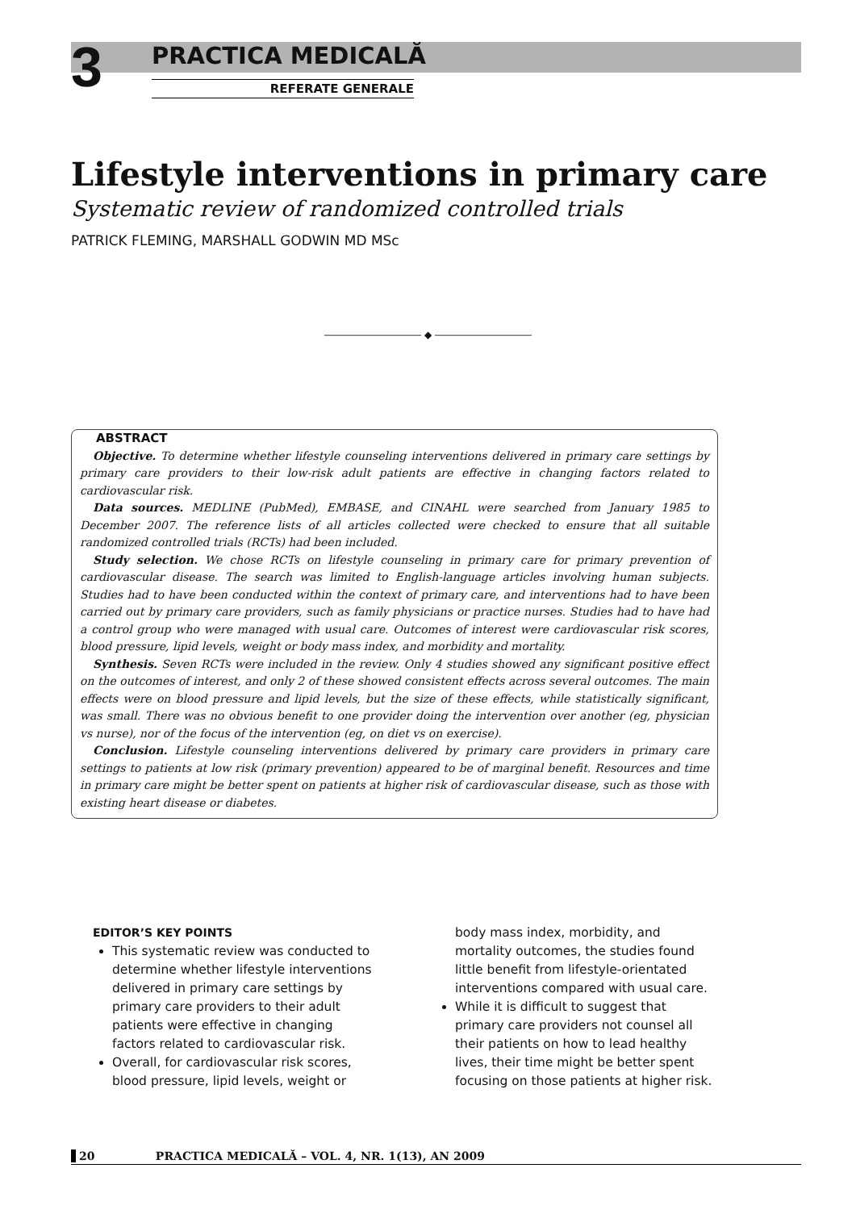3
PRACTICA MEDICALĂ
REFERATE GENERALE
Lifestyle interventions in primary care
Systematic review of randomized controlled trials
PATRICK FLEMING, MARSHALL GODWIN MD MSc
―――――――――― ◆ ――――――――――
ABSTRACT
Objective. To determine whether lifestyle counseling interventions delivered in primary care settings by primary care providers to their low-risk adult patients are effective in changing factors related to cardiovascular risk.
Data sources. MEDLINE (PubMed), EMBASE, and CINAHL were searched from January 1985 to December 2007. The reference lists of all articles collected were checked to ensure that all suitable randomized controlled trials (RCTs) had been included.
Study selection. We chose RCTs on lifestyle counseling in primary care for primary prevention of cardiovascular disease. The search was limited to English-language articles involving human subjects. Studies had to have been conducted within the context of primary care, and interventions had to have been carried out by primary care providers, such as family physicians or practice nurses. Studies had to have had a control group who were managed with usual care. Outcomes of interest were cardiovascular risk scores, blood pressure, lipid levels, weight or body mass index, and morbidity and mortality.
Synthesis. Seven RCTs were included in the review. Only 4 studies showed any significant positive effect on the outcomes of interest, and only 2 of these showed consistent effects across several outcomes. The main effects were on blood pressure and lipid levels, but the size of these effects, while statistically significant, was small. There was no obvious benefit to one provider doing the intervention over another (eg, physician vs nurse), nor of the focus of the intervention (eg, on diet vs on exercise).
Conclusion. Lifestyle counseling interventions delivered by primary care providers in primary care settings to patients at low risk (primary prevention) appeared to be of marginal benefit. Resources and time in primary care might be better spent on patients at higher risk of cardiovascular disease, such as those with existing heart disease or diabetes.
EDITOR’S KEY POINTS
This systematic review was conducted to determine whether lifestyle interventions delivered in primary care settings by primary care providers to their adult patients were effective in changing factors related to cardiovascular risk.
Overall, for cardiovascular risk scores, blood pressure, lipid levels, weight or body mass index, morbidity, and mortality outcomes, the studies found little benefit from lifestyle-orientated interventions compared with usual care.
While it is difficult to suggest that primary care providers not counsel all their patients on how to lead healthy lives, their time might be better spent focusing on those patients at higher risk.
20 PRACTICA MEDICALĂ – VOL. 4, NR. 1(13), AN 2009